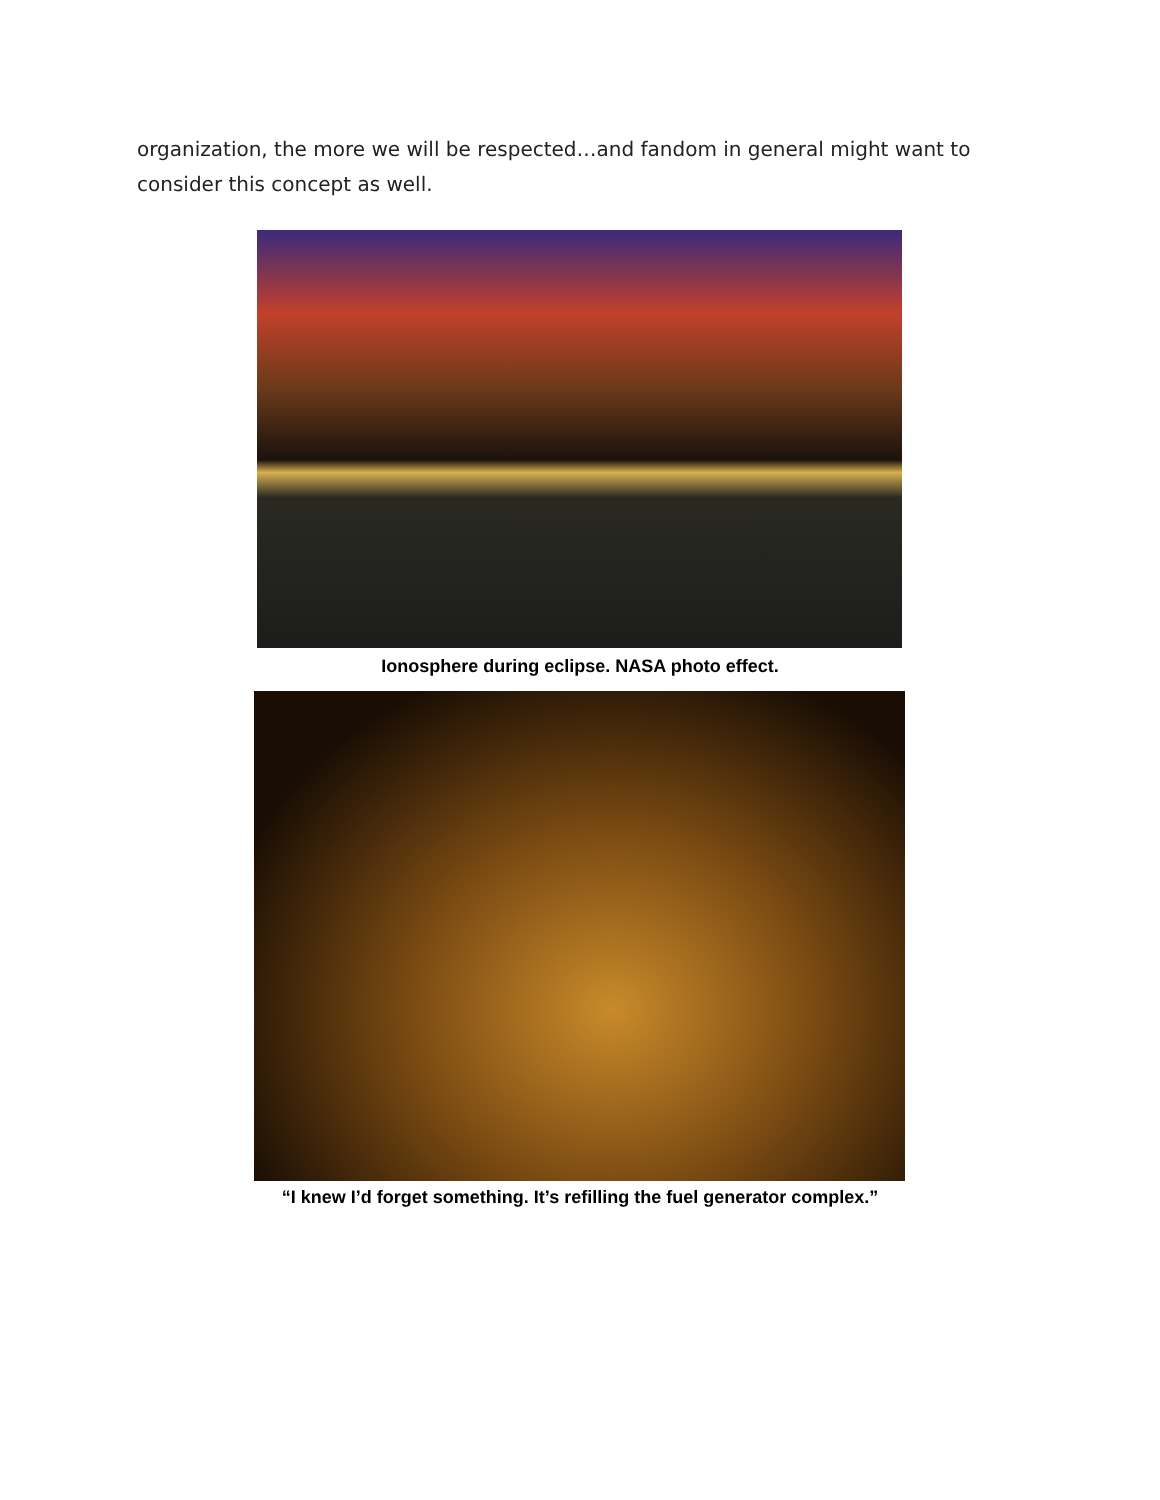organization, the more we will be respected…and fandom in general might want to consider this concept as well.
Ionosphere during eclipse. NASA photo effect.
“I knew I’d forget something. It’s refilling the fuel generator complex.”